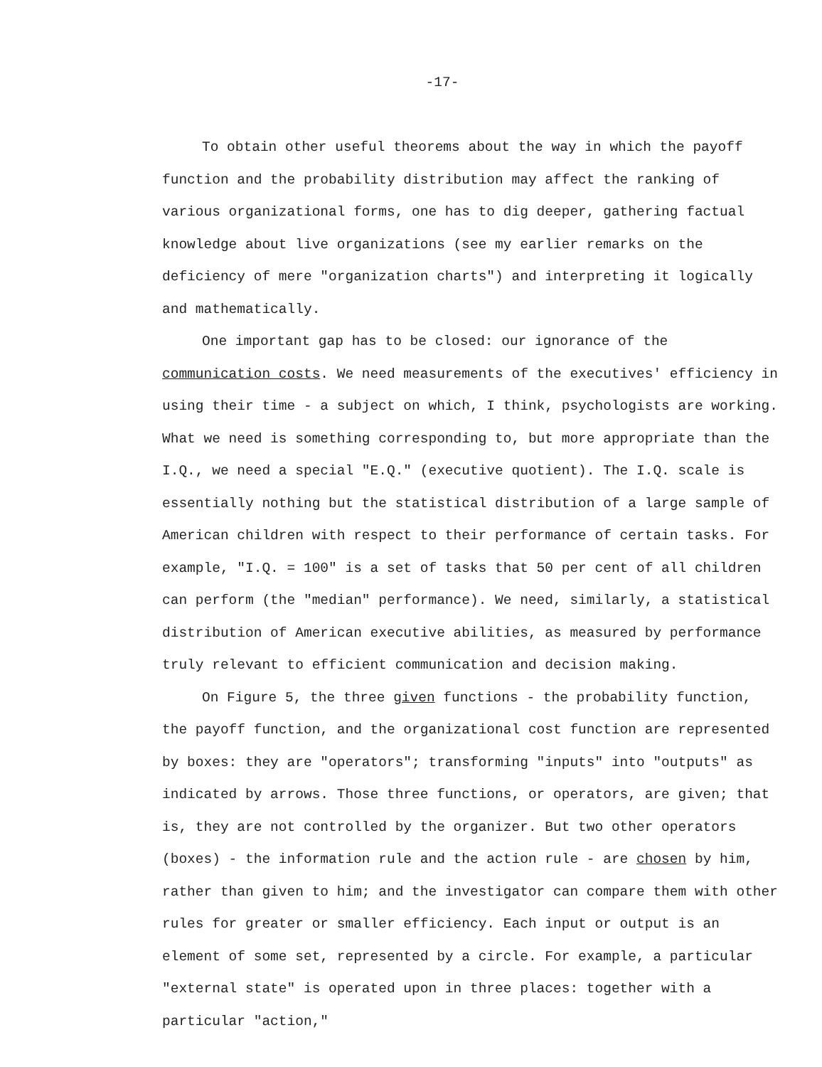-17-
To obtain other useful theorems about the way in which the payoff function and the probability distribution may affect the ranking of various organizational forms, one has to dig deeper, gathering factual knowledge about live organizations (see my earlier remarks on the deficiency of mere "organization charts") and interpreting it logically and mathematically.
One important gap has to be closed: our ignorance of the communication costs. We need measurements of the executives' efficiency in using their time - a subject on which, I think, psychologists are working. What we need is something corresponding to, but more appropriate than the I.Q., we need a special "E.Q." (executive quotient). The I.Q. scale is essentially nothing but the statistical distribution of a large sample of American children with respect to their performance of certain tasks. For example, "I.Q. = 100" is a set of tasks that 50 per cent of all children can perform (the "median" performance). We need, similarly, a statistical distribution of American executive abilities, as measured by performance truly relevant to efficient communication and decision making.
On Figure 5, the three given functions - the probability function, the payoff function, and the organizational cost function are represented by boxes: they are "operators"; transforming "inputs" into "outputs" as indicated by arrows. Those three functions, or operators, are given; that is, they are not controlled by the organizer. But two other operators (boxes) - the information rule and the action rule - are chosen by him, rather than given to him; and the investigator can compare them with other rules for greater or smaller efficiency. Each input or output is an element of some set, represented by a circle. For example, a particular "external state" is operated upon in three places: together with a particular "action,"